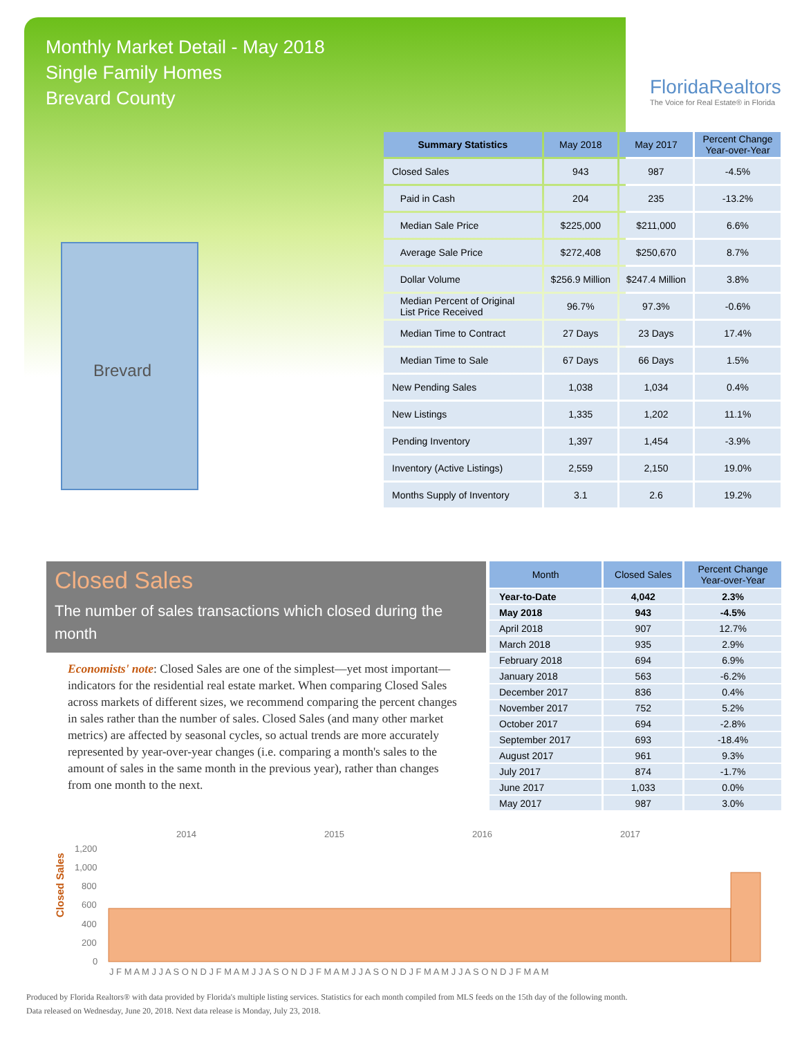Monthly Market Detail - May 2018
Single Family Homes
Brevard County
FloridaRealtors
The Voice for Real Estate® in Florida
Brevard
| Summary Statistics | May 2018 | May 2017 | Percent Change Year-over-Year |
| --- | --- | --- | --- |
| Closed Sales | 943 | 987 | -4.5% |
| Paid in Cash | 204 | 235 | -13.2% |
| Median Sale Price | $225,000 | $211,000 | 6.6% |
| Average Sale Price | $272,408 | $250,670 | 8.7% |
| Dollar Volume | $256.9 Million | $247.4 Million | 3.8% |
| Median Percent of Original List Price Received | 96.7% | 97.3% | -0.6% |
| Median Time to Contract | 27 Days | 23 Days | 17.4% |
| Median Time to Sale | 67 Days | 66 Days | 1.5% |
| New Pending Sales | 1,038 | 1,034 | 0.4% |
| New Listings | 1,335 | 1,202 | 11.1% |
| Pending Inventory | 1,397 | 1,454 | -3.9% |
| Inventory (Active Listings) | 2,559 | 2,150 | 19.0% |
| Months Supply of Inventory | 3.1 | 2.6 | 19.2% |
Closed Sales
The number of sales transactions which closed during the month
Economists' note: Closed Sales are one of the simplest—yet most important—indicators for the residential real estate market. When comparing Closed Sales across markets of different sizes, we recommend comparing the percent changes in sales rather than the number of sales. Closed Sales (and many other market metrics) are affected by seasonal cycles, so actual trends are more accurately represented by year-over-year changes (i.e. comparing a month's sales to the amount of sales in the same month in the previous year), rather than changes from one month to the next.
| Month | Closed Sales | Percent Change Year-over-Year |
| --- | --- | --- |
| Year-to-Date | 4,042 | 2.3% |
| May 2018 | 943 | -4.5% |
| April 2018 | 907 | 12.7% |
| March 2018 | 935 | 2.9% |
| February 2018 | 694 | 6.9% |
| January 2018 | 563 | -6.2% |
| December 2017 | 836 | 0.4% |
| November 2017 | 752 | 5.2% |
| October 2017 | 694 | -2.8% |
| September 2017 | 693 | -18.4% |
| August 2017 | 961 | 9.3% |
| July 2017 | 874 | -1.7% |
| June 2017 | 1,033 | 0.0% |
| May 2017 | 987 | 3.0% |
Closed Sales
2014
2015
2016
2017
1,200
1,000
800
600
400
200
0
J F M A M J J A S O N D J F M A M J J A S O N D J F M A M J J A S O N D J F M A M J J A S O N D J F M A M
Produced by Florida Realtors® with data provided by Florida's multiple listing services. Statistics for each month compiled from MLS feeds on the 15th day of the following month.
Data released on Wednesday, June 20, 2018. Next data release is Monday, July 23, 2018.